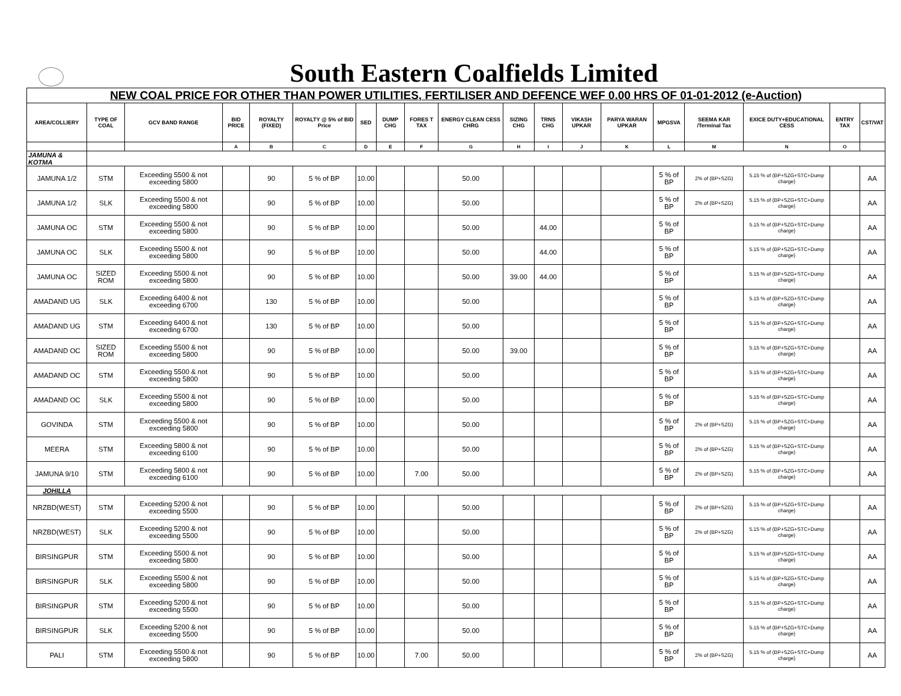South Eastern Coalfields Limited
| NEW COAL PRICE FOR OTHER THAN POWER UTILITIES, FERTILISER AND DEFENCE WEF 0.00 HRS OF 01-01-2012 (e-Auction) | | | | | | | | | | | | | | | | | | |
| AREA/COLLIERY | TYPE OF COAL | GCV BAND RANGE | BID PRICE | ROYALTY (FIXED) | ROYALTY @ 5% of BID Price | SED | DUMP CHG | FORES T TAX | ENERGY CLEAN CESS CHRG | SIZING CHG | TRNS CHG | VIKASH UPKAR | PARYA WARAN UPKAR | MPGSVA | SEEMA KAR /Terminal Tax | EXICE DUTY+EDUCATIONAL CESS | ENTRY TAX | CST/VAT |
| | | | A | B | C | D | E | F | G | H | I | J | K | L | M | N | O | |
| JAMUNA & KOTMA | | | | | | | | | | | | | | | | | | |
| JAMUNA 1/2 | STM | Exceeding 5500 & not exceeding 5800 | | 90 | 5 % of BP | 10.00 | | | 50.00 | | | | | 5 % of BP | 2% of (BP+SZG) | 5.15 % of (BP+SZG+STC+Dump charge) | | AA |
| JAMUNA 1/2 | SLK | Exceeding 5500 & not exceeding 5800 | | 90 | 5 % of BP | 10.00 | | | 50.00 | | | | | 5 % of BP | 2% of (BP+SZG) | 5.15 % of (BP+SZG+STC+Dump charge) | | AA |
| JAMUNA OC | STM | Exceeding 5500 & not exceeding 5800 | | 90 | 5 % of BP | 10.00 | | | 50.00 | | 44.00 | | | 5 % of BP | | 5.15 % of (BP+SZG+STC+Dump charge) | | AA |
| JAMUNA OC | SLK | Exceeding 5500 & not exceeding 5800 | | 90 | 5 % of BP | 10.00 | | | 50.00 | | 44.00 | | | 5 % of BP | | 5.15 % of (BP+SZG+STC+Dump charge) | | AA |
| JAMUNA OC | SIZED ROM | Exceeding 5500 & not exceeding 5800 | | 90 | 5 % of BP | 10.00 | | | 50.00 | 39.00 | 44.00 | | | 5 % of BP | | 5.15 % of (BP+SZG+STC+Dump charge) | | AA |
| AMADAND UG | SLK | Exceeding 6400 & not exceeding 6700 | | 130 | 5 % of BP | 10.00 | | | 50.00 | | | | | 5 % of BP | | 5.15 % of (BP+SZG+STC+Dump charge) | | AA |
| AMADAND UG | STM | Exceeding 6400 & not exceeding 6700 | | 130 | 5 % of BP | 10.00 | | | 50.00 | | | | | 5 % of BP | | 5.15 % of (BP+SZG+STC+Dump charge) | | AA |
| AMADAND OC | SIZED ROM | Exceeding 5500 & not exceeding 5800 | | 90 | 5 % of BP | 10.00 | | | 50.00 | 39.00 | | | | 5 % of BP | | 5.15 % of (BP+SZG+STC+Dump charge) | | AA |
| AMADAND OC | STM | Exceeding 5500 & not exceeding 5800 | | 90 | 5 % of BP | 10.00 | | | 50.00 | | | | | 5 % of BP | | 5.15 % of (BP+SZG+STC+Dump charge) | | AA |
| AMADAND OC | SLK | Exceeding 5500 & not exceeding 5800 | | 90 | 5 % of BP | 10.00 | | | 50.00 | | | | | 5 % of BP | | 5.15 % of (BP+SZG+STC+Dump charge) | | AA |
| GOVINDA | STM | Exceeding 5500 & not exceeding 5800 | | 90 | 5 % of BP | 10.00 | | | 50.00 | | | | | 5 % of BP | 2% of (BP+SZG) | 5.15 % of (BP+SZG+STC+Dump charge) | | AA |
| MEERA | STM | Exceeding 5800 & not exceeding 6100 | | 90 | 5 % of BP | 10.00 | | | 50.00 | | | | | 5 % of BP | 2% of (BP+SZG) | 5.15 % of (BP+SZG+STC+Dump charge) | | AA |
| JAMUNA 9/10 | STM | Exceeding 5800 & not exceeding 6100 | | 90 | 5 % of BP | 10.00 | | 7.00 | 50.00 | | | | | 5 % of BP | 2% of (BP+SZG) | 5.15 % of (BP+SZG+STC+Dump charge) | | AA |
| JOHILLA | | | | | | | | | | | | | | | | | | |
| NRZBD(WEST) | STM | Exceeding 5200 & not exceeding 5500 | | 90 | 5 % of BP | 10.00 | | | 50.00 | | | | | 5 % of BP | 2% of (BP+SZG) | 5.15 % of (BP+SZG+STC+Dump charge) | | AA |
| NRZBD(WEST) | SLK | Exceeding 5200 & not exceeding 5500 | | 90 | 5 % of BP | 10.00 | | | 50.00 | | | | | 5 % of BP | 2% of (BP+SZG) | 5.15 % of (BP+SZG+STC+Dump charge) | | AA |
| BIRSINGPUR | STM | Exceeding 5500 & not exceeding 5800 | | 90 | 5 % of BP | 10.00 | | | 50.00 | | | | | 5 % of BP | | 5.15 % of (BP+SZG+STC+Dump charge) | | AA |
| BIRSINGPUR | SLK | Exceeding 5500 & not exceeding 5800 | | 90 | 5 % of BP | 10.00 | | | 50.00 | | | | | 5 % of BP | | 5.15 % of (BP+SZG+STC+Dump charge) | | AA |
| BIRSINGPUR | STM | Exceeding 5200 & not exceeding 5500 | | 90 | 5 % of BP | 10.00 | | | 50.00 | | | | | 5 % of BP | | 5.15 % of (BP+SZG+STC+Dump charge) | | AA |
| BIRSINGPUR | SLK | Exceeding 5200 & not exceeding 5500 | | 90 | 5 % of BP | 10.00 | | | 50.00 | | | | | 5 % of BP | | 5.15 % of (BP+SZG+STC+Dump charge) | | AA |
| PALI | STM | Exceeding 5500 & not exceeding 5800 | | 90 | 5 % of BP | 10.00 | | 7.00 | 50.00 | | | | | 5 % of BP | 2% of (BP+SZG) | 5.15 % of (BP+SZG+STC+Dump charge) | | AA |